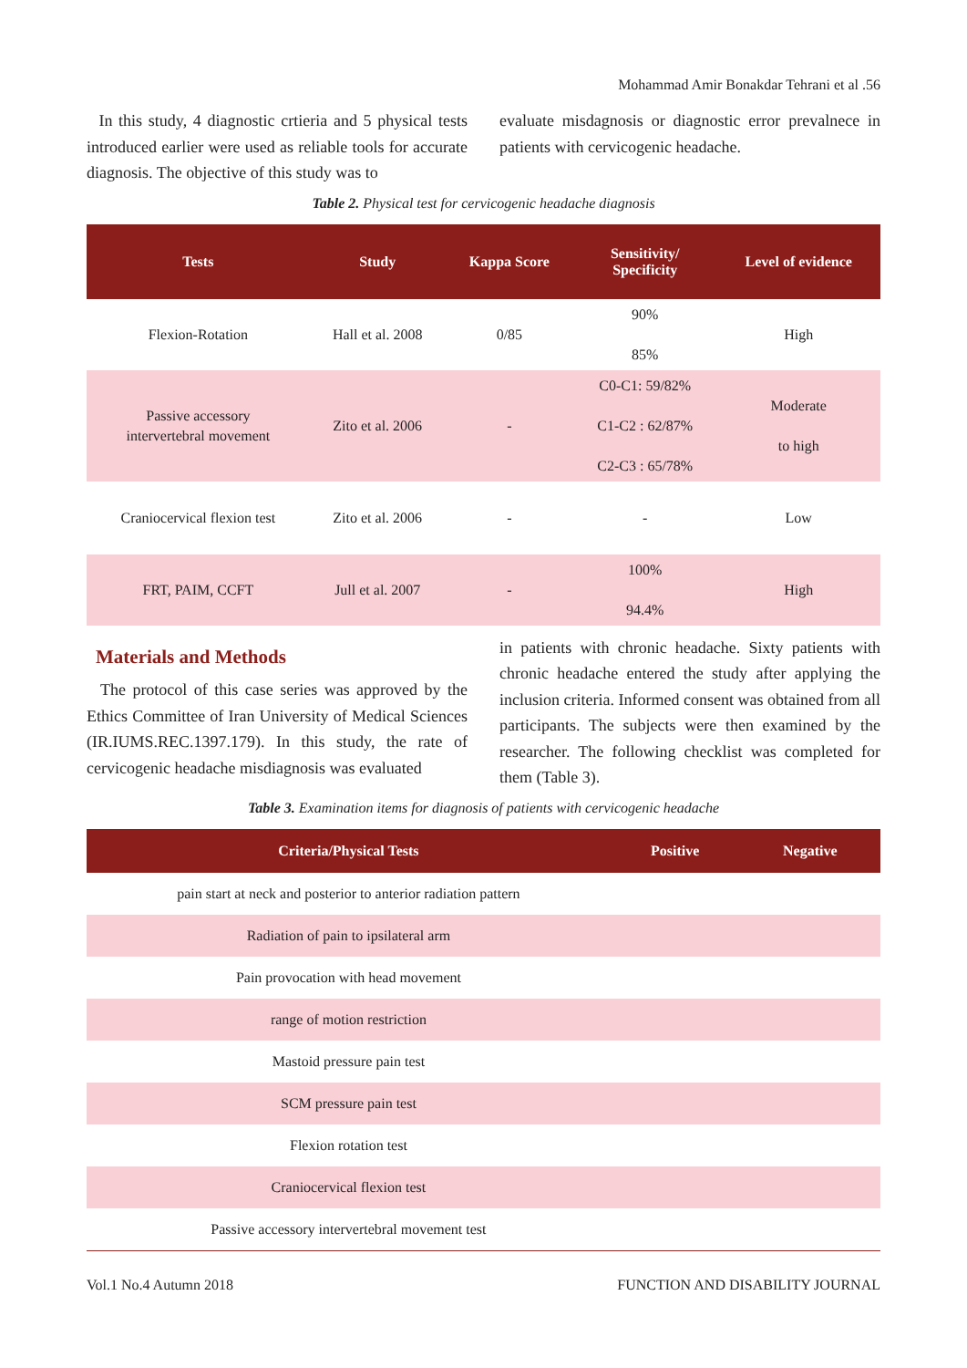Mohammad Amir Bonakdar Tehrani et al .56
In this study, 4 diagnostic crtieria and 5 physical tests introduced earlier were used as reliable tools for accurate diagnosis. The objective of this study was to
evaluate misdagnosis or diagnostic error prevalnece in patients with cervicogenic headache.
Table 2. Physical test for cervicogenic headache diagnosis
| Tests | Study | Kappa Score | Sensitivity/ Specificity | Level of evidence |
| --- | --- | --- | --- | --- |
| Flexion-Rotation | Hall et al. 2008 | 0/85 | 90% 85% | High |
| Passive accessory intervertebral movement | Zito et al. 2006 | - | C0-C1: 59/82% C1-C2 : 62/87% C2-C3 : 65/78% | Moderate to high |
| Craniocervical flexion test | Zito et al. 2006 | - | - | Low |
| FRT, PAIM, CCFT | Jull et al. 2007 | - | 100% 94.4% | High |
Materials and Methods
The protocol of this case series was approved by the Ethics Committee of Iran University of Medical Sciences (IR.IUMS.REC.1397.179). In this study, the rate of cervicogenic headache misdiagnosis was evaluated
in patients with chronic headache. Sixty patients with chronic headache entered the study after applying the inclusion criteria. Informed consent was obtained from all participants. The subjects were then examined by the researcher. The following checklist was completed for them (Table 3).
Table 3. Examination items for diagnosis of patients with cervicogenic headache
| Criteria/Physical Tests | Positive | Negative |
| --- | --- | --- |
| pain start at neck and posterior to anterior radiation pattern | | |
| Radiation of pain to ipsilateral arm | | |
| Pain provocation with head movement | | |
| range of motion restriction | | |
| Mastoid pressure pain test | | |
| SCM pressure pain test | | |
| Flexion rotation test | | |
| Craniocervical flexion test | | |
| Passive accessory intervertebral movement test | | |
Vol.1 No.4 Autumn 2018 FUNCTION AND DISABILITY JOURNAL